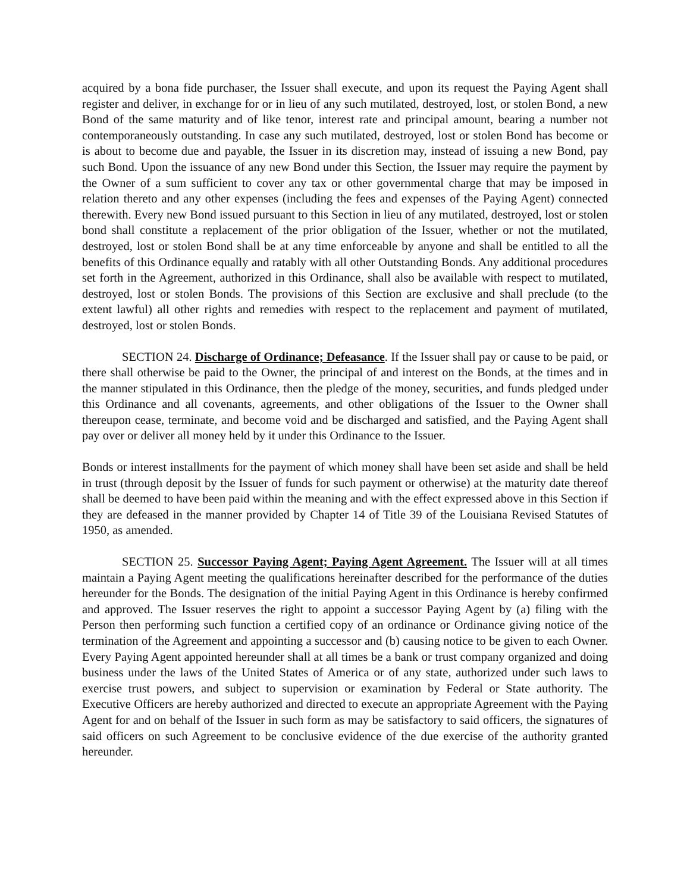acquired by a bona fide purchaser, the Issuer shall execute, and upon its request the Paying Agent shall register and deliver, in exchange for or in lieu of any such mutilated, destroyed, lost, or stolen Bond, a new Bond of the same maturity and of like tenor, interest rate and principal amount, bearing a number not contemporaneously outstanding. In case any such mutilated, destroyed, lost or stolen Bond has become or is about to become due and payable, the Issuer in its discretion may, instead of issuing a new Bond, pay such Bond. Upon the issuance of any new Bond under this Section, the Issuer may require the payment by the Owner of a sum sufficient to cover any tax or other governmental charge that may be imposed in relation thereto and any other expenses (including the fees and expenses of the Paying Agent) connected therewith. Every new Bond issued pursuant to this Section in lieu of any mutilated, destroyed, lost or stolen bond shall constitute a replacement of the prior obligation of the Issuer, whether or not the mutilated, destroyed, lost or stolen Bond shall be at any time enforceable by anyone and shall be entitled to all the benefits of this Ordinance equally and ratably with all other Outstanding Bonds. Any additional procedures set forth in the Agreement, authorized in this Ordinance, shall also be available with respect to mutilated, destroyed, lost or stolen Bonds. The provisions of this Section are exclusive and shall preclude (to the extent lawful) all other rights and remedies with respect to the replacement and payment of mutilated, destroyed, lost or stolen Bonds.
SECTION 24. Discharge of Ordinance; Defeasance. If the Issuer shall pay or cause to be paid, or there shall otherwise be paid to the Owner, the principal of and interest on the Bonds, at the times and in the manner stipulated in this Ordinance, then the pledge of the money, securities, and funds pledged under this Ordinance and all covenants, agreements, and other obligations of the Issuer to the Owner shall thereupon cease, terminate, and become void and be discharged and satisfied, and the Paying Agent shall pay over or deliver all money held by it under this Ordinance to the Issuer.
Bonds or interest installments for the payment of which money shall have been set aside and shall be held in trust (through deposit by the Issuer of funds for such payment or otherwise) at the maturity date thereof shall be deemed to have been paid within the meaning and with the effect expressed above in this Section if they are defeased in the manner provided by Chapter 14 of Title 39 of the Louisiana Revised Statutes of 1950, as amended.
SECTION 25. Successor Paying Agent; Paying Agent Agreement. The Issuer will at all times maintain a Paying Agent meeting the qualifications hereinafter described for the performance of the duties hereunder for the Bonds. The designation of the initial Paying Agent in this Ordinance is hereby confirmed and approved. The Issuer reserves the right to appoint a successor Paying Agent by (a) filing with the Person then performing such function a certified copy of an ordinance or Ordinance giving notice of the termination of the Agreement and appointing a successor and (b) causing notice to be given to each Owner. Every Paying Agent appointed hereunder shall at all times be a bank or trust company organized and doing business under the laws of the United States of America or of any state, authorized under such laws to exercise trust powers, and subject to supervision or examination by Federal or State authority. The Executive Officers are hereby authorized and directed to execute an appropriate Agreement with the Paying Agent for and on behalf of the Issuer in such form as may be satisfactory to said officers, the signatures of said officers on such Agreement to be conclusive evidence of the due exercise of the authority granted hereunder.